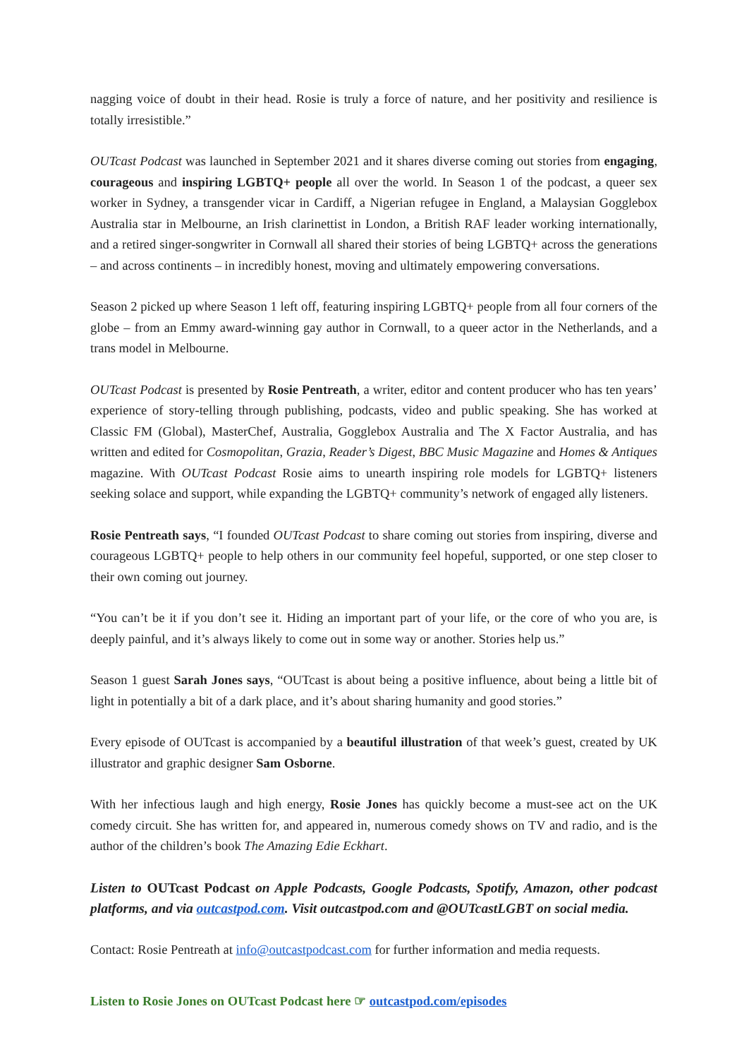nagging voice of doubt in their head. Rosie is truly a force of nature, and her positivity and resilience is totally irresistible.”
OUTcast Podcast was launched in September 2021 and it shares diverse coming out stories from engaging, courageous and inspiring LGBTQ+ people all over the world. In Season 1 of the podcast, a queer sex worker in Sydney, a transgender vicar in Cardiff, a Nigerian refugee in England, a Malaysian Gogglebox Australia star in Melbourne, an Irish clarinettist in London, a British RAF leader working internationally, and a retired singer-songwriter in Cornwall all shared their stories of being LGBTQ+ across the generations – and across continents – in incredibly honest, moving and ultimately empowering conversations.
Season 2 picked up where Season 1 left off, featuring inspiring LGBTQ+ people from all four corners of the globe – from an Emmy award-winning gay author in Cornwall, to a queer actor in the Netherlands, and a trans model in Melbourne.
OUTcast Podcast is presented by Rosie Pentreath, a writer, editor and content producer who has ten years’ experience of story-telling through publishing, podcasts, video and public speaking. She has worked at Classic FM (Global), MasterChef, Australia, Gogglebox Australia and The X Factor Australia, and has written and edited for Cosmopolitan, Grazia, Reader’s Digest, BBC Music Magazine and Homes & Antiques magazine. With OUTcast Podcast Rosie aims to unearth inspiring role models for LGBTQ+ listeners seeking solace and support, while expanding the LGBTQ+ community’s network of engaged ally listeners.
Rosie Pentreath says, “I founded OUTcast Podcast to share coming out stories from inspiring, diverse and courageous LGBTQ+ people to help others in our community feel hopeful, supported, or one step closer to their own coming out journey.
“You can’t be it if you don’t see it. Hiding an important part of your life, or the core of who you are, is deeply painful, and it’s always likely to come out in some way or another. Stories help us.”
Season 1 guest Sarah Jones says, “OUTcast is about being a positive influence, about being a little bit of light in potentially a bit of a dark place, and it’s about sharing humanity and good stories.”
Every episode of OUTcast is accompanied by a beautiful illustration of that week’s guest, created by UK illustrator and graphic designer Sam Osborne.
With her infectious laugh and high energy, Rosie Jones has quickly become a must-see act on the UK comedy circuit. She has written for, and appeared in, numerous comedy shows on TV and radio, and is the author of the children’s book The Amazing Edie Eckhart.
Listen to OUTcast Podcast on Apple Podcasts, Google Podcasts, Spotify, Amazon, other podcast platforms, and via outcastpod.com. Visit outcastpod.com and @OUTcastLGBT on social media.
Contact: Rosie Pentreath at info@outcastpodcast.com for further information and media requests.
Listen to Rosie Jones on OUTcast Podcast here ☞ outcastpod.com/episodes